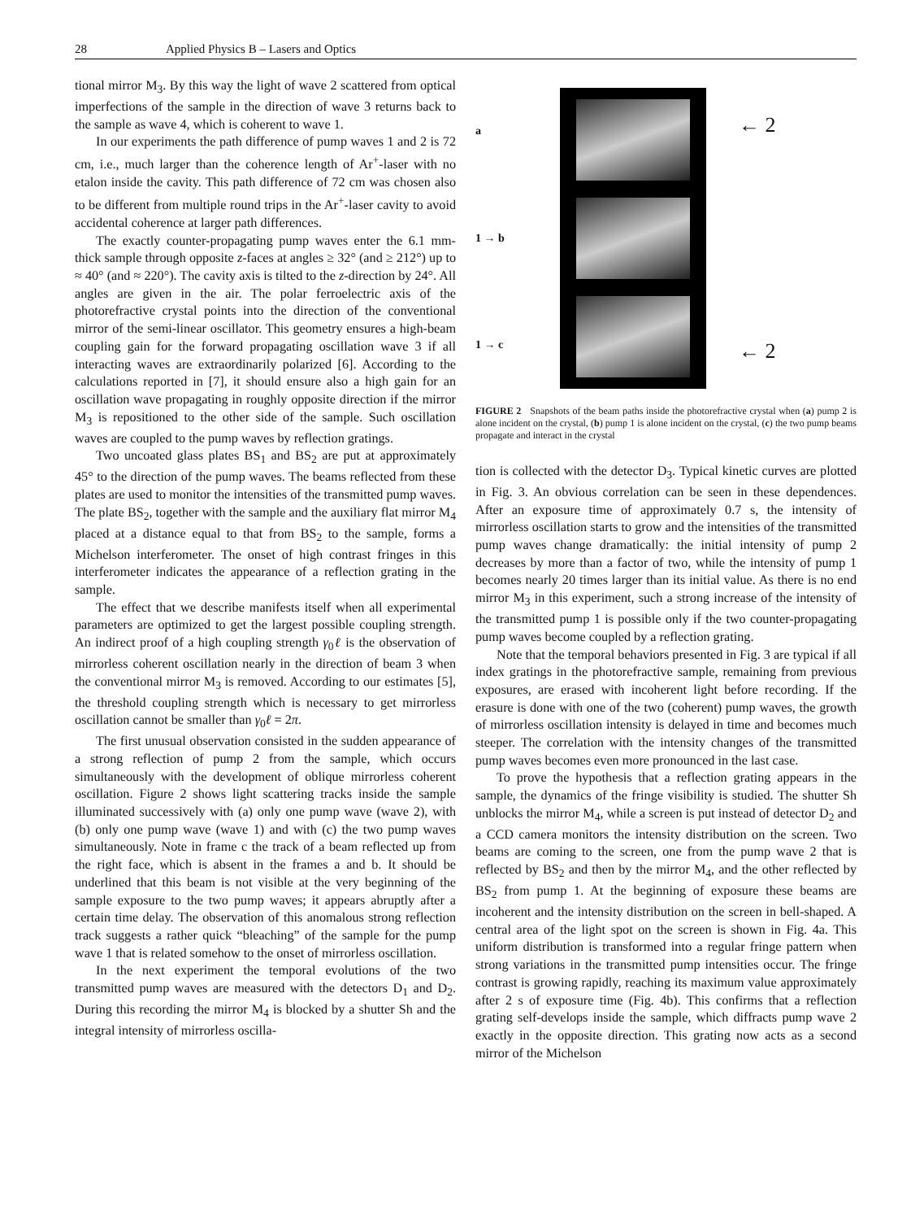28 Applied Physics B – Lasers and Optics
tional mirror M<sub>3</sub>. By this way the light of wave 2 scattered from optical imperfections of the sample in the direction of wave 3 returns back to the sample as wave 4, which is coherent to wave 1.
In our experiments the path difference of pump waves 1 and 2 is 72 cm, i.e., much larger than the coherence length of Ar<sup>+</sup>-laser with no etalon inside the cavity. This path difference of 72 cm was chosen also to be different from multiple round trips in the Ar<sup>+</sup>-laser cavity to avoid accidental coherence at larger path differences.
The exactly counter-propagating pump waves enter the 6.1 mm-thick sample through opposite z-faces at angles ≥ 32° (and ≥ 212°) up to ≈ 40° (and ≈ 220°). The cavity axis is tilted to the z-direction by 24°. All angles are given in the air. The polar ferroelectric axis of the photorefractive crystal points into the direction of the conventional mirror of the semi-linear oscillator. This geometry ensures a high-beam coupling gain for the forward propagating oscillation wave 3 if all interacting waves are extraordinarily polarized [6]. According to the calculations reported in [7], it should ensure also a high gain for an oscillation wave propagating in roughly opposite direction if the mirror M<sub>3</sub> is repositioned to the other side of the sample. Such oscillation waves are coupled to the pump waves by reflection gratings.
Two uncoated glass plates BS<sub>1</sub> and BS<sub>2</sub> are put at approximately 45° to the direction of the pump waves. The beams reflected from these plates are used to monitor the intensities of the transmitted pump waves. The plate BS<sub>2</sub>, together with the sample and the auxiliary flat mirror M<sub>4</sub> placed at a distance equal to that from BS<sub>2</sub> to the sample, forms a Michelson interferometer. The onset of high contrast fringes in this interferometer indicates the appearance of a reflection grating in the sample.
The effect that we describe manifests itself when all experimental parameters are optimized to get the largest possible coupling strength. An indirect proof of a high coupling strength γ<sub>0</sub>ℓ is the observation of mirrorless coherent oscillation nearly in the direction of beam 3 when the conventional mirror M<sub>3</sub> is removed. According to our estimates [5], the threshold coupling strength which is necessary to get mirrorless oscillation cannot be smaller than γ<sub>0</sub>ℓ = 2π.
The first unusual observation consisted in the sudden appearance of a strong reflection of pump 2 from the sample, which occurs simultaneously with the development of oblique mirrorless coherent oscillation. Figure 2 shows light scattering tracks inside the sample illuminated successively with (a) only one pump wave (wave 2), with (b) only one pump wave (wave 1) and with (c) the two pump waves simultaneously. Note in frame c the track of a beam reflected up from the right face, which is absent in the frames a and b. It should be underlined that this beam is not visible at the very beginning of the sample exposure to the two pump waves; it appears abruptly after a certain time delay. The observation of this anomalous strong reflection track suggests a rather quick “bleaching” of the sample for the pump wave 1 that is related somehow to the onset of mirrorless oscillation.
In the next experiment the temporal evolutions of the two transmitted pump waves are measured with the detectors D<sub>1</sub> and D<sub>2</sub>. During this recording the mirror M<sub>4</sub> is blocked by a shutter Sh and the integral intensity of mirrorless oscilla-
a
1 → b
1 → c
← 2
← 2
FIGURE 2 Snapshots of the beam paths inside the photorefractive crystal when (a) pump 2 is alone incident on the crystal, (b) pump 1 is alone incident on the crystal, (c) the two pump beams propagate and interact in the crystal
tion is collected with the detector D<sub>3</sub>. Typical kinetic curves are plotted in Fig. 3. An obvious correlation can be seen in these dependences. After an exposure time of approximately 0.7 s, the intensity of mirrorless oscillation starts to grow and the intensities of the transmitted pump waves change dramatically: the initial intensity of pump 2 decreases by more than a factor of two, while the intensity of pump 1 becomes nearly 20 times larger than its initial value. As there is no end mirror M<sub>3</sub> in this experiment, such a strong increase of the intensity of the transmitted pump 1 is possible only if the two counter-propagating pump waves become coupled by a reflection grating.
Note that the temporal behaviors presented in Fig. 3 are typical if all index gratings in the photorefractive sample, remaining from previous exposures, are erased with incoherent light before recording. If the erasure is done with one of the two (coherent) pump waves, the growth of mirrorless oscillation intensity is delayed in time and becomes much steeper. The correlation with the intensity changes of the transmitted pump waves becomes even more pronounced in the last case.
To prove the hypothesis that a reflection grating appears in the sample, the dynamics of the fringe visibility is studied. The shutter Sh unblocks the mirror M<sub>4</sub>, while a screen is put instead of detector D<sub>2</sub> and a CCD camera monitors the intensity distribution on the screen. Two beams are coming to the screen, one from the pump wave 2 that is reflected by BS<sub>2</sub> and then by the mirror M<sub>4</sub>, and the other reflected by BS<sub>2</sub> from pump 1. At the beginning of exposure these beams are incoherent and the intensity distribution on the screen in bell-shaped. A central area of the light spot on the screen is shown in Fig. 4a. This uniform distribution is transformed into a regular fringe pattern when strong variations in the transmitted pump intensities occur. The fringe contrast is growing rapidly, reaching its maximum value approximately after 2 s of exposure time (Fig. 4b). This confirms that a reflection grating self-develops inside the sample, which diffracts pump wave 2 exactly in the opposite direction. This grating now acts as a second mirror of the Michelson